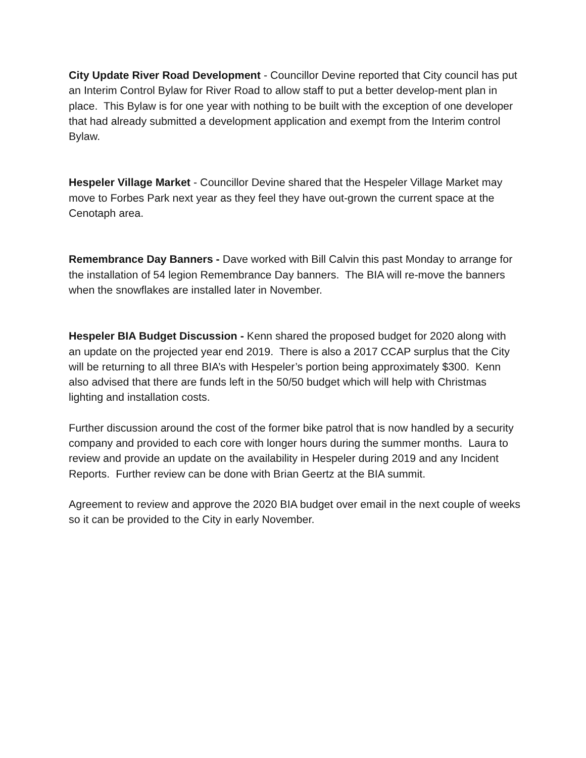City Update River Road Development - Councillor Devine reported that City council has put an Interim Control Bylaw for River Road to allow staff to put a better develop-ment plan in place. This Bylaw is for one year with nothing to be built with the exception of one developer that had already submitted a development application and exempt from the Interim control Bylaw.
Hespeler Village Market - Councillor Devine shared that the Hespeler Village Market may move to Forbes Park next year as they feel they have out-grown the current space at the Cenotaph area.
Remembrance Day Banners - Dave worked with Bill Calvin this past Monday to arrange for the installation of 54 legion Remembrance Day banners. The BIA will re-move the banners when the snowflakes are installed later in November.
Hespeler BIA Budget Discussion - Kenn shared the proposed budget for 2020 along with an update on the projected year end 2019. There is also a 2017 CCAP surplus that the City will be returning to all three BIA’s with Hespeler’s portion being approximately $300. Kenn also advised that there are funds left in the 50/50 budget which will help with Christmas lighting and installation costs.
Further discussion around the cost of the former bike patrol that is now handled by a security company and provided to each core with longer hours during the summer months. Laura to review and provide an update on the availability in Hespeler during 2019 and any Incident Reports. Further review can be done with Brian Geertz at the BIA summit.
Agreement to review and approve the 2020 BIA budget over email in the next couple of weeks so it can be provided to the City in early November.